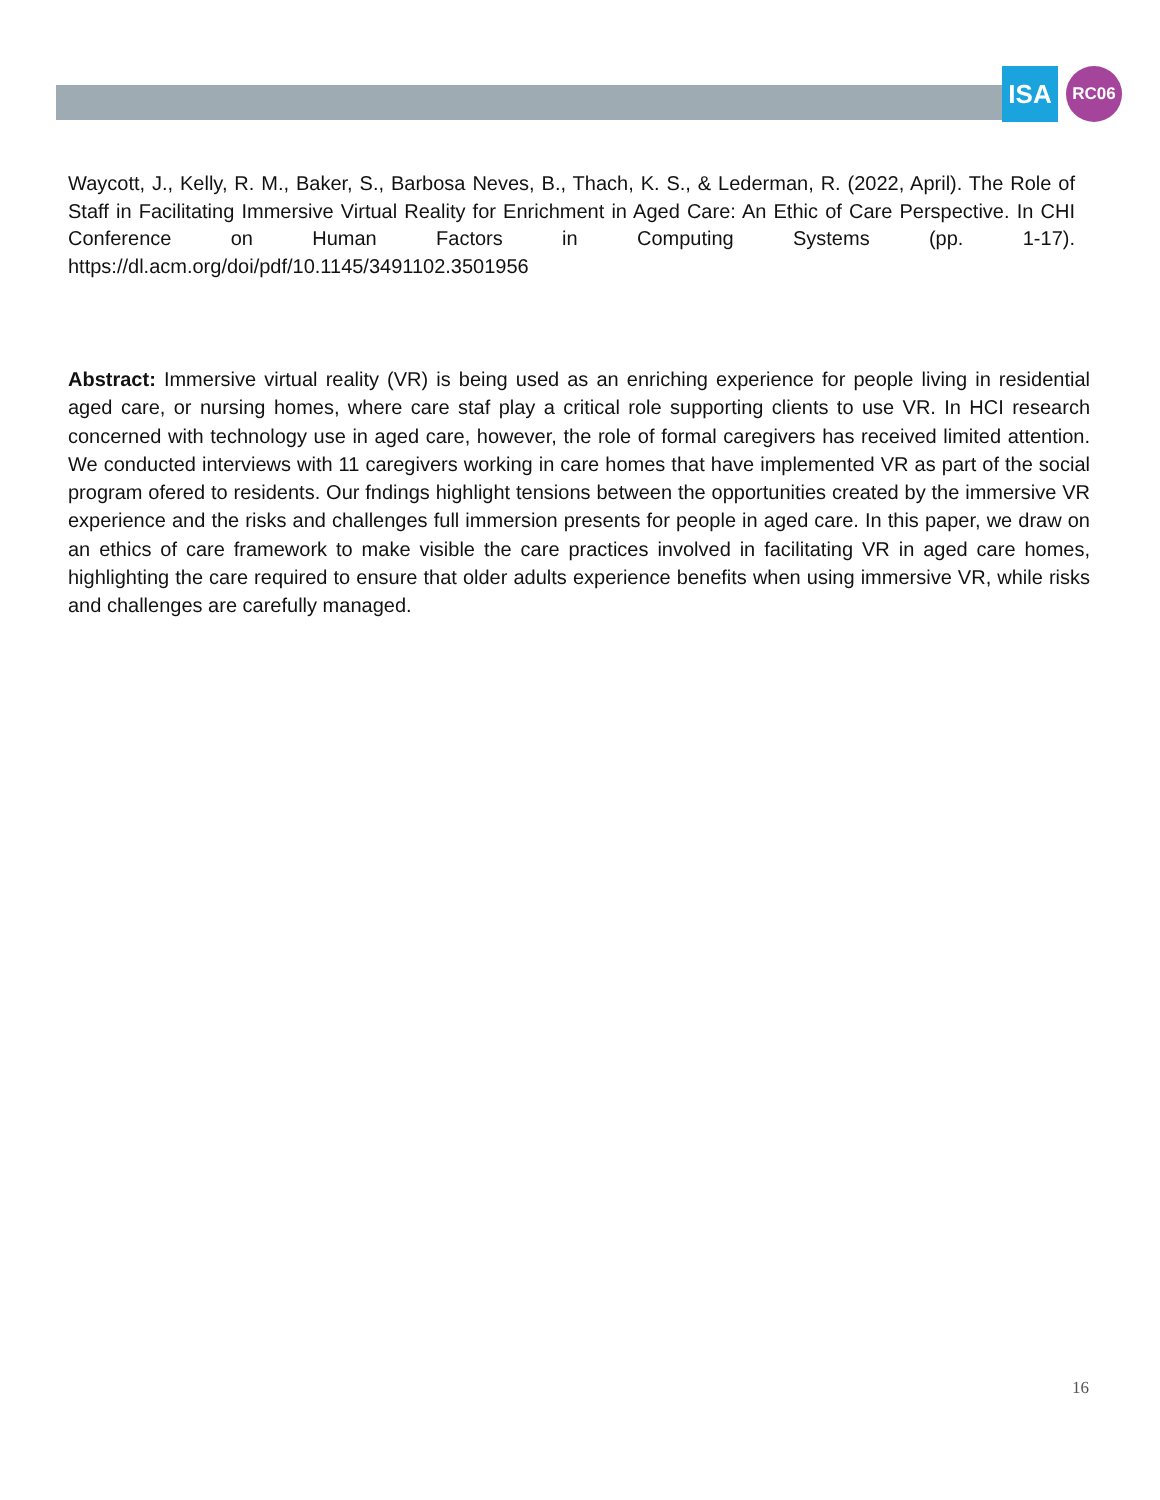ISA
RC06
Waycott, J., Kelly, R. M., Baker, S., Barbosa Neves, B., Thach, K. S., & Lederman, R. (2022, April). The Role of Staff in Facilitating Immersive Virtual Reality for Enrichment in Aged Care: An Ethic of Care Perspective. In CHI Conference on Human Factors in Computing Systems (pp. 1-17). https://dl.acm.org/doi/pdf/10.1145/3491102.3501956
Abstract: Immersive virtual reality (VR) is being used as an enriching experience for people living in residential aged care, or nursing homes, where care staf play a critical role supporting clients to use VR. In HCI research concerned with technology use in aged care, however, the role of formal caregivers has received limited attention. We conducted interviews with 11 caregivers working in care homes that have implemented VR as part of the social program ofered to residents. Our fndings highlight tensions between the opportunities created by the immersive VR experience and the risks and challenges full immersion presents for people in aged care. In this paper, we draw on an ethics of care framework to make visible the care practices involved in facilitating VR in aged care homes, highlighting the care required to ensure that older adults experience benefits when using immersive VR, while risks and challenges are carefully managed.
16